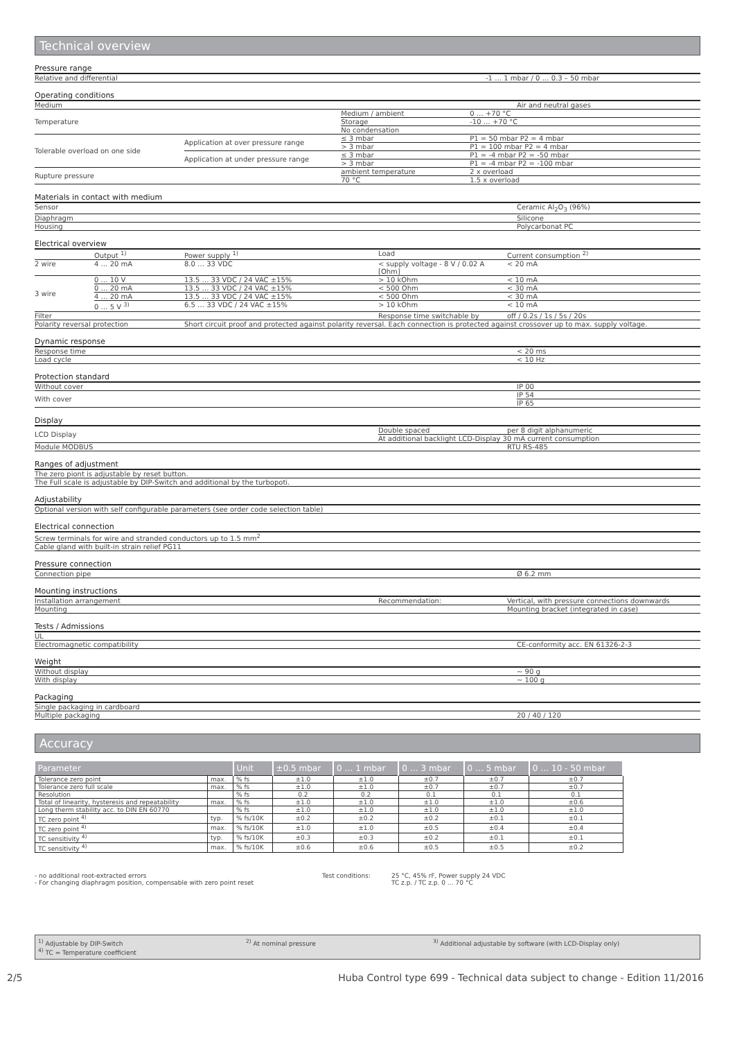Technical overview
Pressure range
| Relative and differential | -1 … 1 mbar / 0 … 0.3 – 50 mbar |
Operating conditions
| Medium | | | Air and neutral gases |
| Temperature | | Medium / ambient | 0 … +70 °C |
| | | Storage | -10 … +70 °C |
| | | No condensation | |
| Tolerable overload on one side | Application at over pressure range | ≤ 3 mbar | P1 = 50 mbar P2 = 4 mbar |
| | | > 3 mbar | P1 = 100 mbar P2 = 4 mbar |
| | Application at under pressure range | ≤ 3 mbar | P1 = -4 mbar P2 = -50 mbar |
| | | > 3 mbar | P1 = -4 mbar P2 = -100 mbar |
| Rupture pressure | | ambient temperature | 2 x overload |
| | | 70 °C | 1.5 x overload |
Materials in contact with medium
| Sensor | Ceramic Al<sub>2</sub>O<sub>3</sub> (96%) |
| Diaphragm | Silicone |
| Housing | Polycarbonat PC |
Electrical overview
| | Output <sup>1)</sup> | Power supply <sup>1)</sup> | Load | Current consumption <sup>2)</sup> |
| 2 wire | 4 … 20 mA | 8.0 … 33 VDC | < supply voltage - 8 V / 0.02 A [Ohm] | < 20 mA |
| 3 wire | 0 … 10 V | 13.5 … 33 VDC / 24 VAC ±15% | > 10 kOhm | < 10 mA |
| | 0 … 20 mA | 13.5 … 33 VDC / 24 VAC ±15% | < 500 Ohm | < 30 mA |
| | 4 … 20 mA | 13.5 … 33 VDC / 24 VAC ±15% | < 500 Ohm | < 30 mA |
| | 0 … 5 V <sup>3)</sup> | 6.5 … 33 VDC / 24 VAC ±15% | > 10 kOhm | < 10 mA |
| Filter | | | Response time switchable by | off / 0.2s / 1s / 5s / 20s |
| Polarity reversal protection | | Short circuit proof and protected against polarity reversal. Each connection is protected against crossover up to max. supply voltage. | | |
Dynamic response
| Response time | < 20 ms |
| Load cycle | < 10 Hz |
Protection standard
| Without cover | IP 00 |
| With cover | IP 54 |
| | IP 65 |
Display
| LCD Display | Double spaced | per 8 digit alphanumeric |
| | At additional backlight LCD-Display 30 mA current consumption | |
| Module MODBUS | | RTU RS-485 |
Ranges of adjustment
| The zero piont is adjustable by reset button. |
| The Full scale is adjustable by DIP-Switch and additional by the turbopoti. |
Adjustability
| Optional version with self configurable parameters (see order code selection table) |
Electrical connection
| Screw terminals for wire and stranded conductors up to 1.5 mm<sup>2</sup> |
| Cable gland with built-in strain relief PG11 |
Pressure connection
| Connection pipe | Ø 6.2 mm |
Mounting instructions
| Installation arrangement | Recommendation: | Vertical, with pressure connections downwards |
| Mounting | | Mounting bracket (integrated in case) |
Tests / Admissions
| UL | |
| Electromagnetic compatibility | CE-conformity acc. EN 61326-2-3 |
Weight
| Without display | ~ 90 g |
| With display | ~ 100 g |
Packaging
| Single packaging in cardboard | |
| Multiple packaging | 20 / 40 / 120 |
Accuracy
| Parameter | | Unit | ±0.5 mbar | 0 … 1 mbar | 0 … 3 mbar | 0 … 5 mbar | 0 … 10 - 50 mbar |
| --- | --- | --- | --- | --- | --- | --- | --- |
| Tolerance zero point | max. | % fs | ±1.0 | ±1.0 | ±0.7 | ±0.7 | ±0.7 |
| Tolerance zero full scale | max. | % fs | ±1.0 | ±1.0 | ±0.7 | ±0.7 | ±0.7 |
| Resolution | | % fs | 0.2 | 0.2 | 0.1 | 0.1 | 0.1 |
| Total of linearity, hysteresis and repeatability | max. | % fs | ±1.0 | ±1.0 | ±1.0 | ±1.0 | ±0.6 |
| Long therm stability acc. to DIN EN 60770 | | % fs | ±1.0 | ±1.0 | ±1.0 | ±1.0 | ±1.0 |
| TC zero point <sup>4)</sup> | typ. | % fs/10K | ±0.2 | ±0.2 | ±0.2 | ±0.1 | ±0.1 |
| TC zero point <sup>4)</sup> | max. | % fs/10K | ±1.0 | ±1.0 | ±0.5 | ±0.4 | ±0.4 |
| TC sensitivity <sup>4)</sup> | typ. | % fs/10K | ±0.3 | ±0.3 | ±0.2 | ±0.1 | ±0.1 |
| TC sensitivity <sup>4)</sup> | max. | % fs/10K | ±0.6 | ±0.6 | ±0.5 | ±0.5 | ±0.2 |
- no additional root-extracted errors
- For changing diaphragm position, compensable with zero point reset
Test conditions: 25 °C, 45% rF, Power supply 24 VDC
TC z.p. / TC z.p. 0 … 70 °C
<sup>1)</sup> Adjustable by DIP-Switch
<sup>4)</sup> TC = Temperature coefficient
<sup>2)</sup> At nominal pressure <sup>3)</sup> Additional adjustable by software (with LCD-Display only)
2/5 Huba Control type 699 - Technical data subject to change - Edition 11/2016